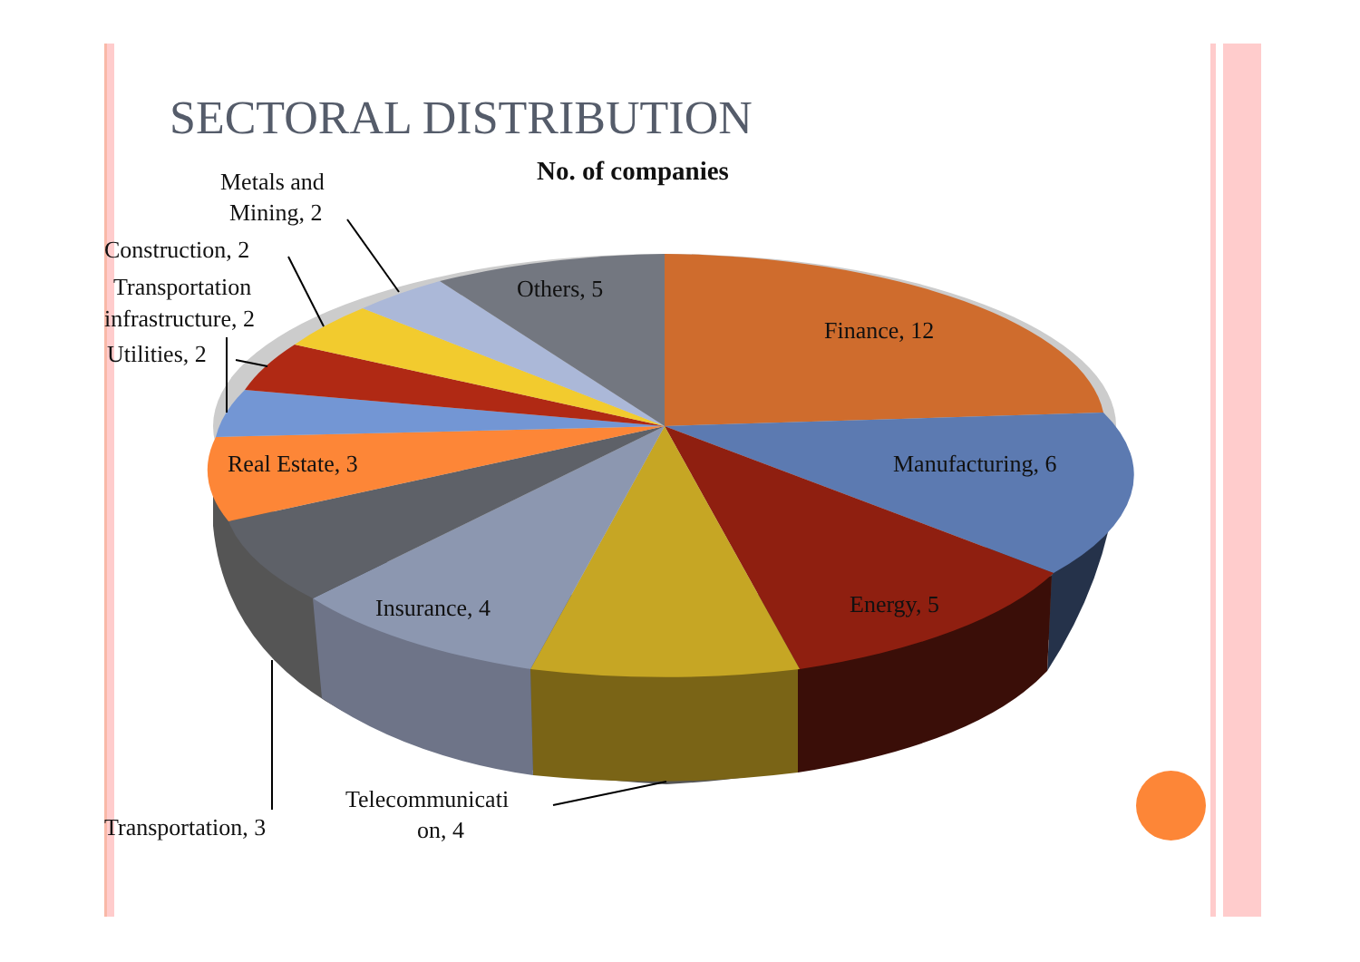SECTORAL DISTRIBUTION
No. of companies
Metals and
Mining, 2
Construction, 2
Transportation
infrastructure, 2
Utilities, 2
Others, 5
Finance, 12
Manufacturing, 6
Energy, 5
Insurance, 4
Real Estate, 3
Transportation, 3
Telecommunicati
on, 4